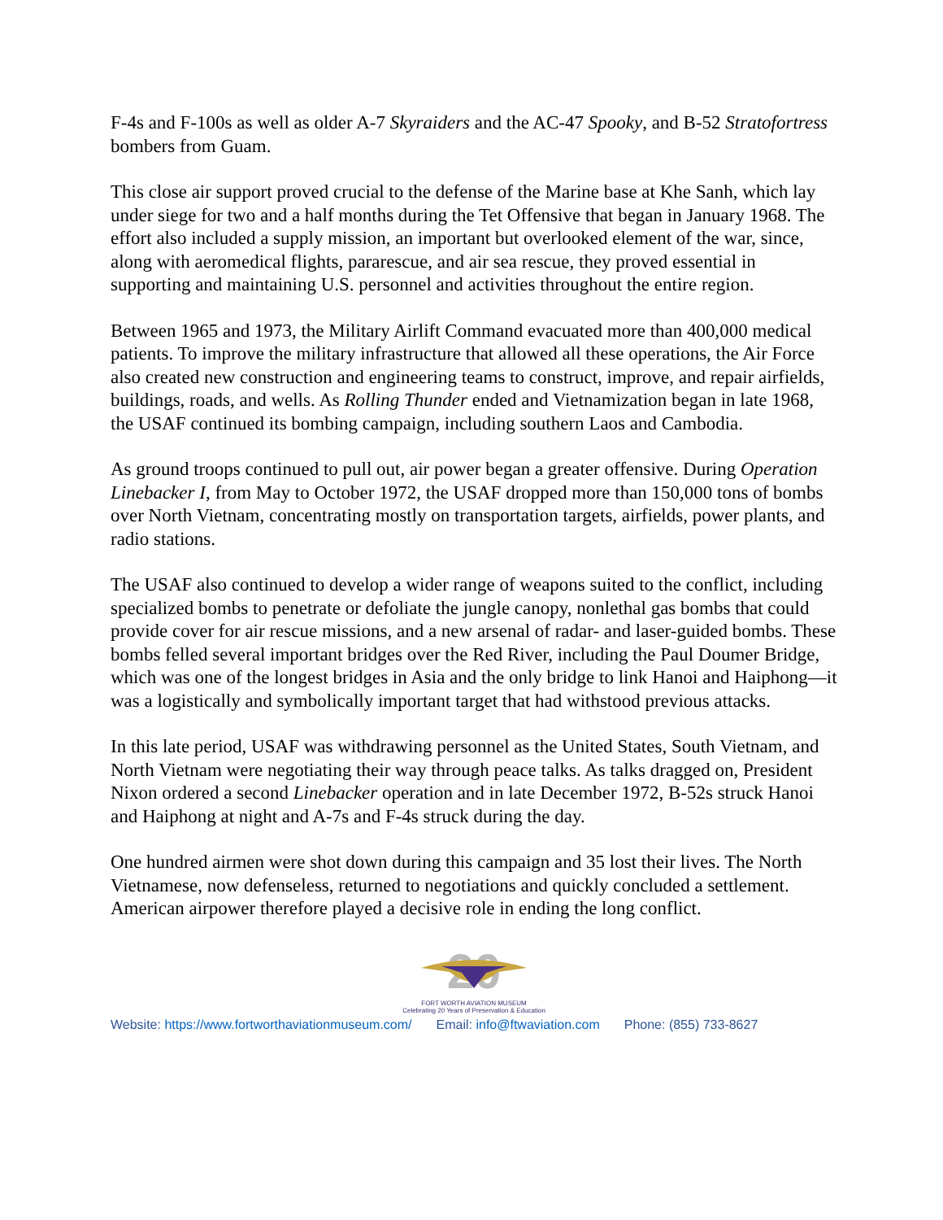F-4s and F-100s as well as older A-7 Skyraiders and the AC-47 Spooky, and B-52 Stratofortress bombers from Guam.
This close air support proved crucial to the defense of the Marine base at Khe Sanh, which lay under siege for two and a half months during the Tet Offensive that began in January 1968. The effort also included a supply mission, an important but overlooked element of the war, since, along with aeromedical flights, pararescue, and air sea rescue, they proved essential in supporting and maintaining U.S. personnel and activities throughout the entire region.
Between 1965 and 1973, the Military Airlift Command evacuated more than 400,000 medical patients. To improve the military infrastructure that allowed all these operations, the Air Force also created new construction and engineering teams to construct, improve, and repair airfields, buildings, roads, and wells. As Rolling Thunder ended and Vietnamization began in late 1968, the USAF continued its bombing campaign, including southern Laos and Cambodia.
As ground troops continued to pull out, air power began a greater offensive. During Operation Linebacker I, from May to October 1972, the USAF dropped more than 150,000 tons of bombs over North Vietnam, concentrating mostly on transportation targets, airfields, power plants, and radio stations.
The USAF also continued to develop a wider range of weapons suited to the conflict, including specialized bombs to penetrate or defoliate the jungle canopy, nonlethal gas bombs that could provide cover for air rescue missions, and a new arsenal of radar- and laser-guided bombs. These bombs felled several important bridges over the Red River, including the Paul Doumer Bridge, which was one of the longest bridges in Asia and the only bridge to link Hanoi and Haiphong—it was a logistically and symbolically important target that had withstood previous attacks.
In this late period, USAF was withdrawing personnel as the United States, South Vietnam, and North Vietnam were negotiating their way through peace talks. As talks dragged on, President Nixon ordered a second Linebacker operation and in late December 1972, B-52s struck Hanoi and Haiphong at night and A-7s and F-4s struck during the day.
One hundred airmen were shot down during this campaign and 35 lost their lives. The North Vietnamese, now defenseless, returned to negotiations and quickly concluded a settlement. American airpower therefore played a decisive role in ending the long conflict.
20
FORT WORTH AVIATION MUSEUM
Celebrating 20 Years of Preservation & Education
Website: https://www.fortworthaviationmuseum.com/ Email: info@ftwaviation.com Phone: (855) 733-8627